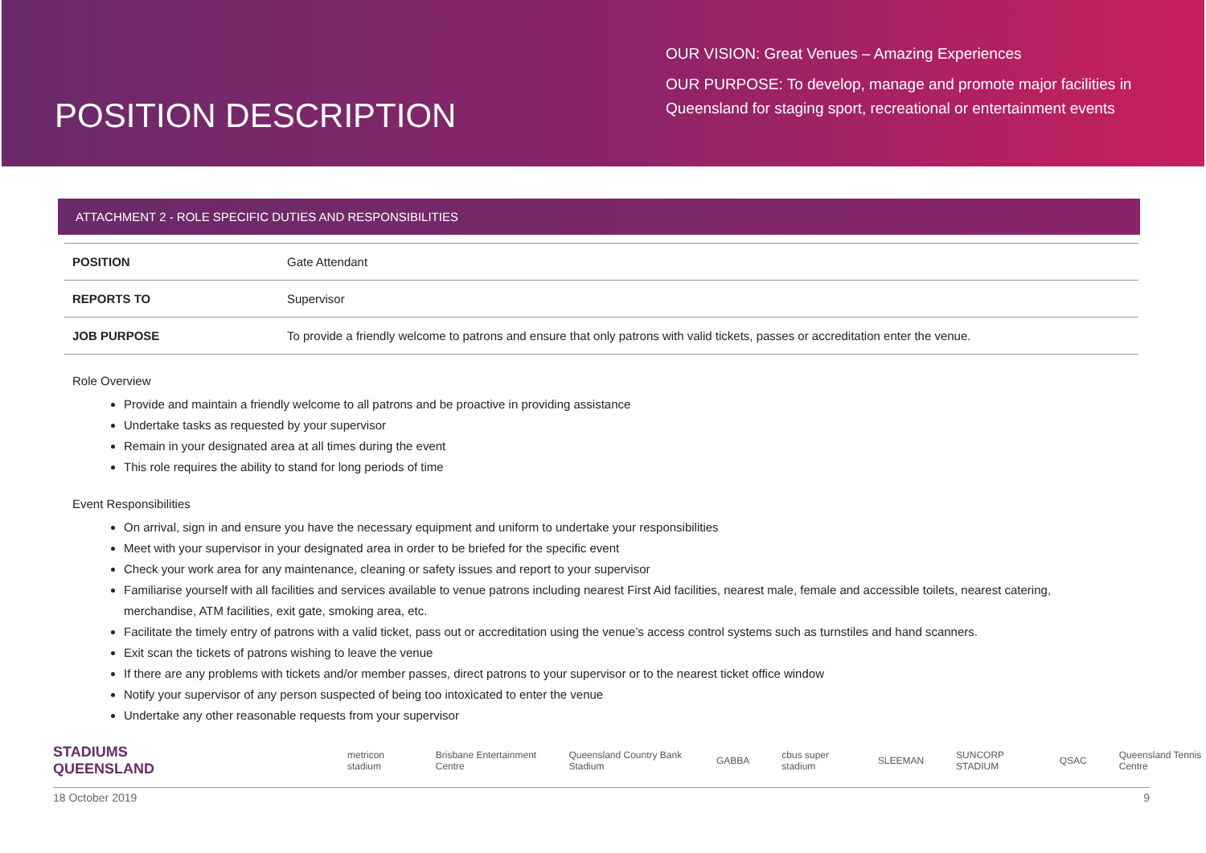POSITION DESCRIPTION
OUR VISION: Great Venues – Amazing Experiences
OUR PURPOSE: To develop, manage and promote major facilities in Queensland for staging sport, recreational or entertainment events
ATTACHMENT 2 - ROLE SPECIFIC DUTIES AND RESPONSIBILITIES
| POSITION | Gate Attendant |
| REPORTS TO | Supervisor |
| JOB PURPOSE | To provide a friendly welcome to patrons and ensure that only patrons with valid tickets, passes or accreditation enter the venue. |
Role Overview
Provide and maintain a friendly welcome to all patrons and be proactive in providing assistance
Undertake tasks as requested by your supervisor
Remain in your designated area at all times during the event
This role requires the ability to stand for long periods of time
Event Responsibilities
On arrival, sign in and ensure you have the necessary equipment and uniform to undertake your responsibilities
Meet with your supervisor in your designated area in order to be briefed for the specific event
Check your work area for any maintenance, cleaning or safety issues and report to your supervisor
Familiarise yourself with all facilities and services available to venue patrons including nearest First Aid facilities, nearest male, female and accessible toilets, nearest catering, merchandise, ATM facilities, exit gate, smoking area, etc.
Facilitate the timely entry of patrons with a valid ticket, pass out or accreditation using the venue’s access control systems such as turnstiles and hand scanners.
Exit scan the tickets of patrons wishing to leave the venue
If there are any problems with tickets and/or member passes, direct patrons to your supervisor or to the nearest ticket office window
Notify your supervisor of any person suspected of being too intoxicated to enter the venue
Undertake any other reasonable requests from your supervisor
STADIUMS
QUEENSLAND metricon stadium Brisbane Entertainment Centre Queensland Country Bank Stadium GABBA cbus super stadium SLEEMAN SUNCORP STADIUM QSAC Queensland Tennis Centre
18 October 2019 9